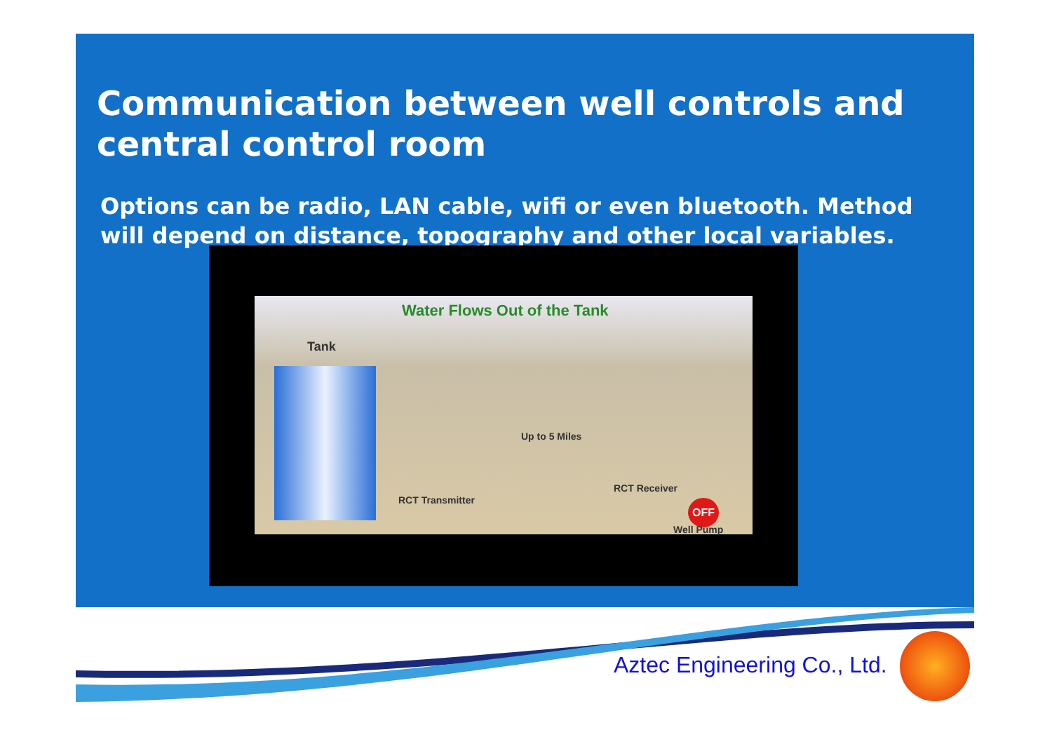Communication between well controls and central control room
Options can be radio, LAN cable, wifi or even bluetooth. Method will depend on distance, topography and other local variables.
Water Flows Out of the Tank
Tank
Up to 5 Miles
RCT Transmitter
RCT Receiver
OFF
Well Pump
Aztec Engineering Co., Ltd.